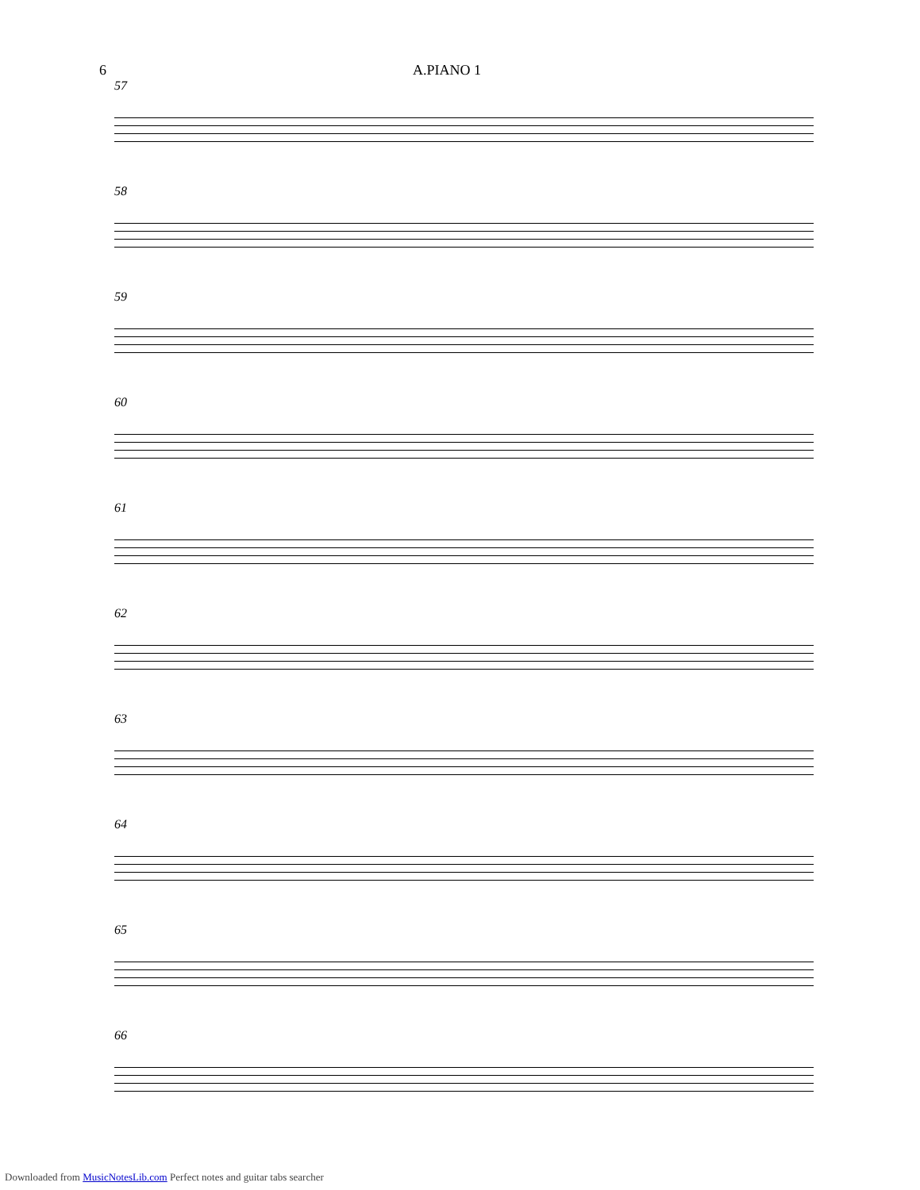6 A.PIANO 1
57
58
59
60
61
62
63
64
65
66
Downloaded from MusicNotesLib.com Perfect notes and guitar tabs searcher